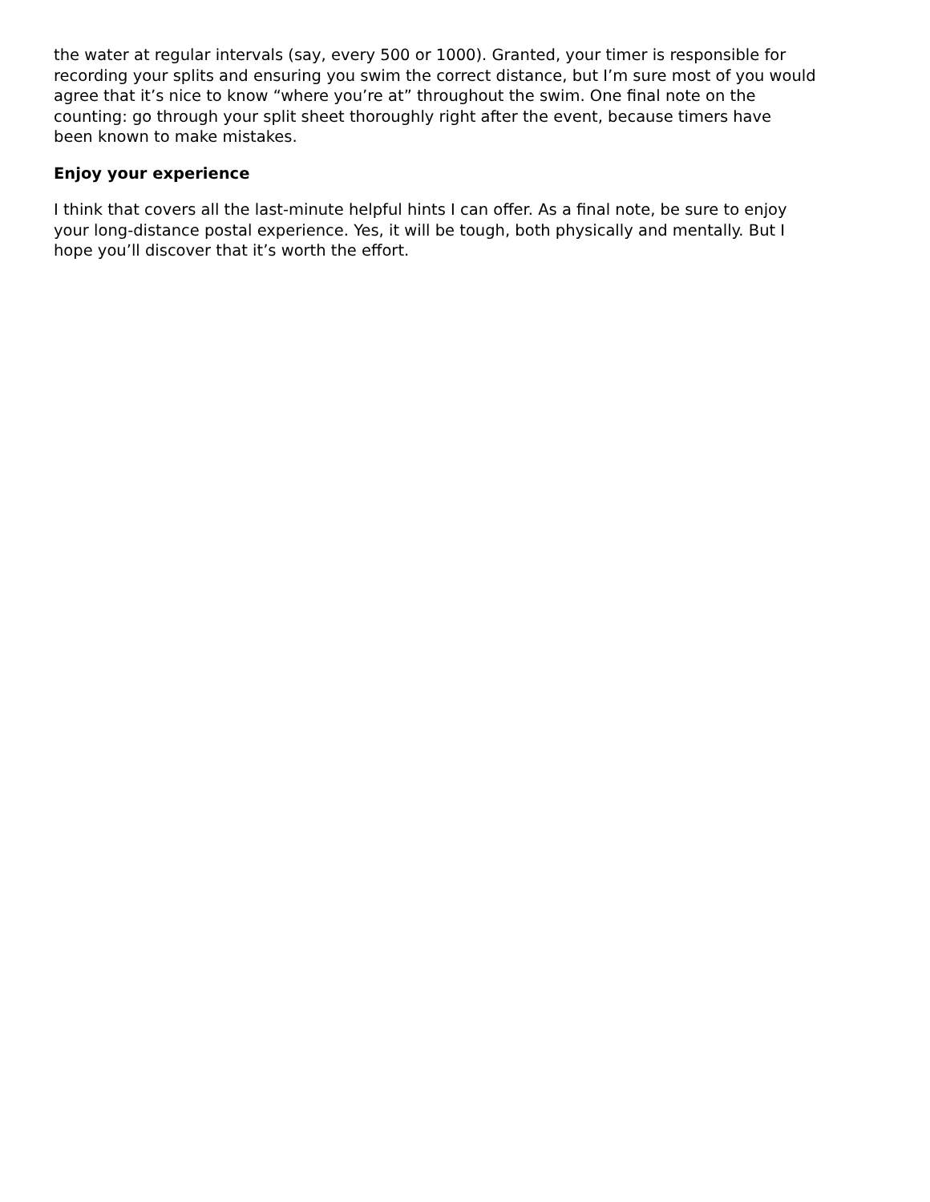the water at regular intervals (say, every 500 or 1000). Granted, your timer is responsible for recording your splits and ensuring you swim the correct distance, but I’m sure most of you would agree that it’s nice to know “where you’re at” throughout the swim. One final note on the counting: go through your split sheet thoroughly right after the event, because timers have been known to make mistakes.
Enjoy your experience
I think that covers all the last-minute helpful hints I can offer. As a final note, be sure to enjoy your long-distance postal experience. Yes, it will be tough, both physically and mentally. But I hope you’ll discover that it’s worth the effort.